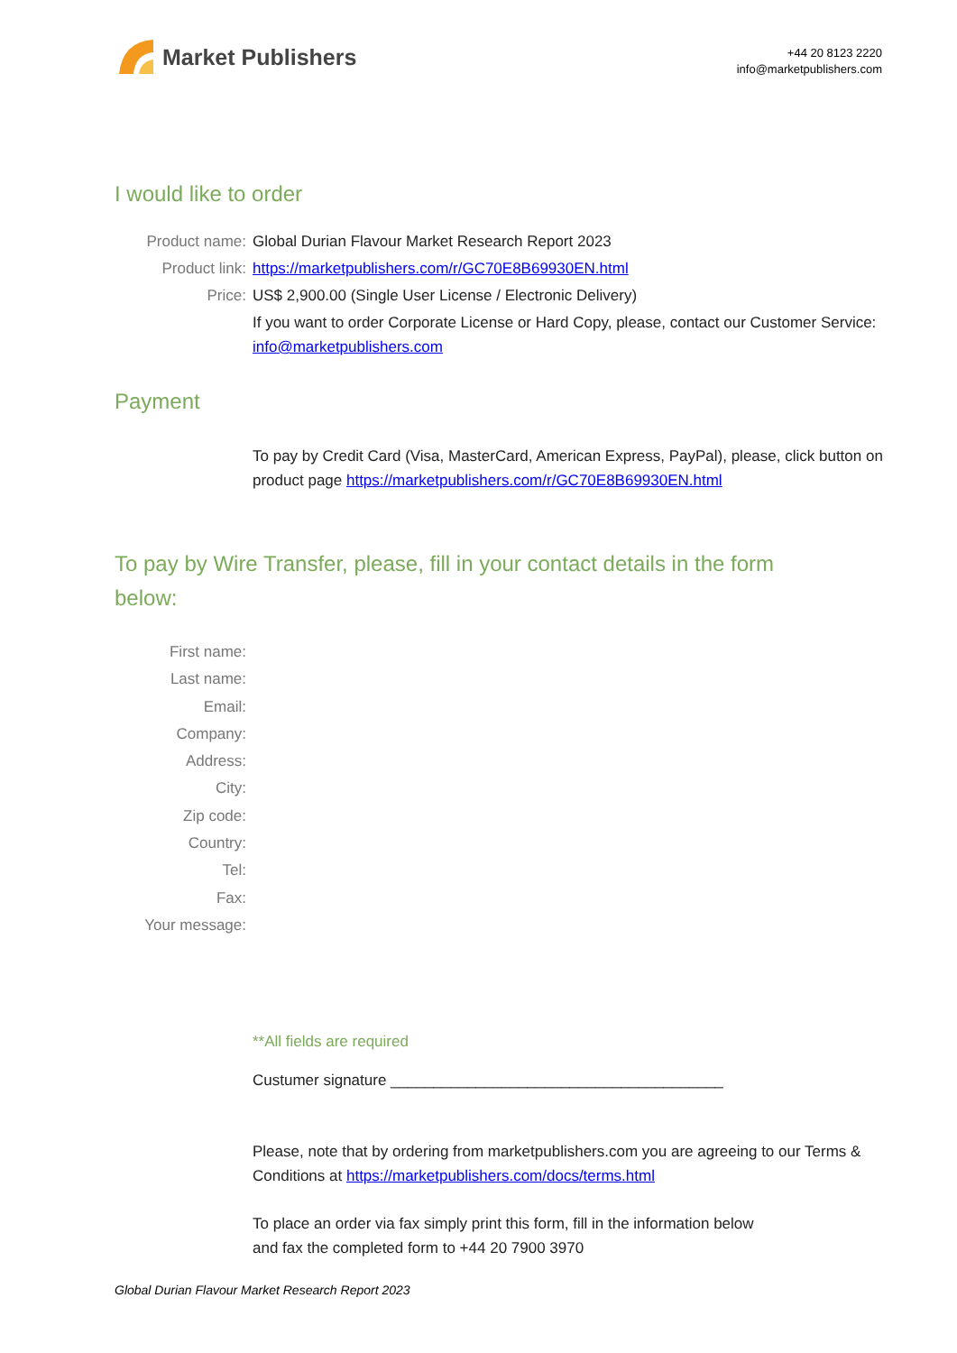Market Publishers
+44 20 8123 2220
info@marketpublishers.com
I would like to order
Product name: Global Durian Flavour Market Research Report 2023
Product link: https://marketpublishers.com/r/GC70E8B69930EN.html
Price: US$ 2,900.00 (Single User License / Electronic Delivery)
If you want to order Corporate License or Hard Copy, please, contact our Customer Service:
info@marketpublishers.com
Payment
To pay by Credit Card (Visa, MasterCard, American Express, PayPal), please, click button on product page https://marketpublishers.com/r/GC70E8B69930EN.html
To pay by Wire Transfer, please, fill in your contact details in the form below:
First name:
Last name:
Email:
Company:
Address:
City:
Zip code:
Country:
Tel:
Fax:
Your message:
**All fields are required
Custumer signature _______________________________________
Please, note that by ordering from marketpublishers.com you are agreeing to our Terms & Conditions at https://marketpublishers.com/docs/terms.html
To place an order via fax simply print this form, fill in the information below
and fax the completed form to +44 20 7900 3970
Global Durian Flavour Market Research Report 2023